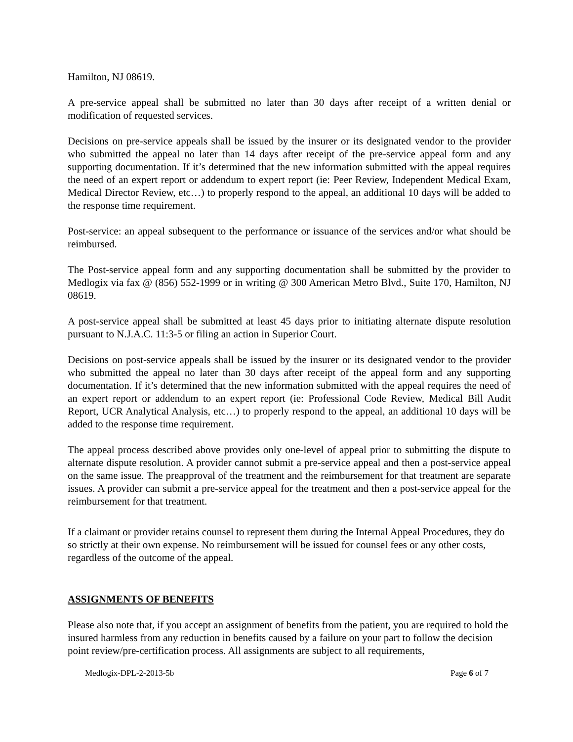Hamilton, NJ 08619.
A pre-service appeal shall be submitted no later than 30 days after receipt of a written denial or modification of requested services.
Decisions on pre-service appeals shall be issued by the insurer or its designated vendor to the provider who submitted the appeal no later than 14 days after receipt of the pre-service appeal form and any supporting documentation. If it’s determined that the new information submitted with the appeal requires the need of an expert report or addendum to expert report (ie: Peer Review, Independent Medical Exam, Medical Director Review, etc…) to properly respond to the appeal, an additional 10 days will be added to the response time requirement.
Post-service: an appeal subsequent to the performance or issuance of the services and/or what should be reimbursed.
The Post-service appeal form and any supporting documentation shall be submitted by the provider to Medlogix via fax @ (856) 552-1999 or in writing @ 300 American Metro Blvd., Suite 170, Hamilton, NJ 08619.
A post-service appeal shall be submitted at least 45 days prior to initiating alternate dispute resolution pursuant to N.J.A.C. 11:3-5 or filing an action in Superior Court.
Decisions on post-service appeals shall be issued by the insurer or its designated vendor to the provider who submitted the appeal no later than 30 days after receipt of the appeal form and any supporting documentation. If it’s determined that the new information submitted with the appeal requires the need of an expert report or addendum to an expert report (ie: Professional Code Review, Medical Bill Audit Report, UCR Analytical Analysis, etc…) to properly respond to the appeal, an additional 10 days will be added to the response time requirement.
The appeal process described above provides only one-level of appeal prior to submitting the dispute to alternate dispute resolution. A provider cannot submit a pre-service appeal and then a post-service appeal on the same issue. The preapproval of the treatment and the reimbursement for that treatment are separate issues. A provider can submit a pre-service appeal for the treatment and then a post-service appeal for the reimbursement for that treatment.
If a claimant or provider retains counsel to represent them during the Internal Appeal Procedures, they do so strictly at their own expense. No reimbursement will be issued for counsel fees or any other costs, regardless of the outcome of the appeal.
ASSIGNMENTS OF BENEFITS
Please also note that, if you accept an assignment of benefits from the patient, you are required to hold the insured harmless from any reduction in benefits caused by a failure on your part to follow the decision point review/pre-certification process. All assignments are subject to all requirements,
Medlogix-DPL-2-2013-5b Page 6 of 7